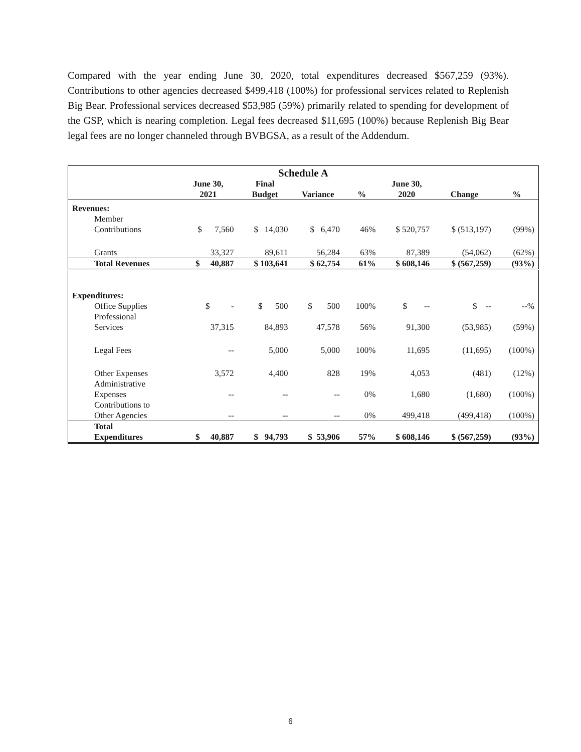Compared with the year ending June 30, 2020, total expenditures decreased $567,259 (93%). Contributions to other agencies decreased $499,418 (100%) for professional services related to Replenish Big Bear. Professional services decreased $53,985 (59%) primarily related to spending for development of the GSP, which is nearing completion. Legal fees decreased $11,695 (100%) because Replenish Big Bear legal fees are no longer channeled through BVBGSA, as a result of the Addendum.
| Schedule A | | | | | | | |
| --- | --- | --- | --- | --- | --- | --- | --- |
| | June 30, 2021 | Final Budget | Variance | % | June 30, 2020 | Change | % |
| Revenues: | | | | | | | |
| Member Contributions | $ 7,560 | $ 14,030 | $ 6,470 | 46% | $ 520,757 | $ (513,197) | (99%) |
| Grants | 33,327 | 89,611 | 56,284 | 63% | 87,389 | (54,062) | (62%) |
| Total Revenues | $ 40,887 | $ 103,641 | $ 62,754 | 61% | $ 608,146 | $ (567,259) | (93%) |
| Expenditures: | | | | | | | |
| Office Supplies | $ - | $ 500 | $ 500 | 100% | $ -- | $ -- | --% |
| Professional Services | 37,315 | 84,893 | 47,578 | 56% | 91,300 | (53,985) | (59%) |
| Legal Fees | -- | 5,000 | 5,000 | 100% | 11,695 | (11,695) | (100%) |
| Other Expenses | 3,572 | 4,400 | 828 | 19% | 4,053 | (481) | (12%) |
| Administrative Expenses | -- | -- | -- | 0% | 1,680 | (1,680) | (100%) |
| Contributions to Other Agencies | -- | -- | -- | 0% | 499,418 | (499,418) | (100%) |
| Total Expenditures | $ 40,887 | $ 94,793 | $ 53,906 | 57% | $ 608,146 | $ (567,259) | (93%) |
6